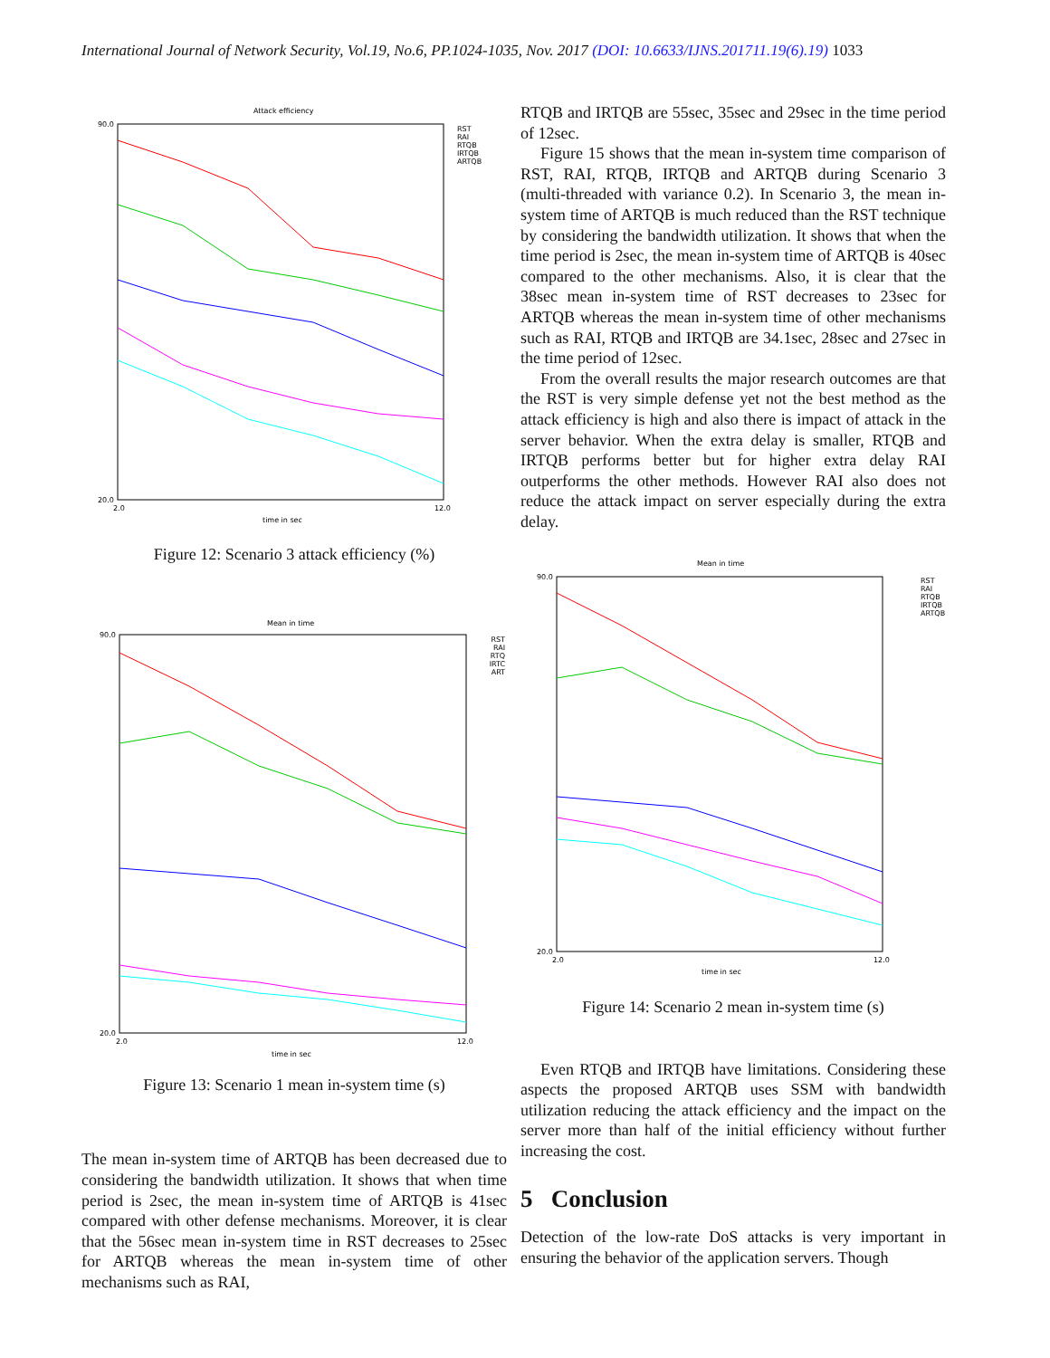International Journal of Network Security, Vol.19, No.6, PP.1024-1035, Nov. 2017 (DOI: 10.6633/IJNS.201711.19(6).19) 1033
Attack efficiency
90.0
20.0
2.0
12.0
time in sec
RST
RAI
RTQB
IRTQB
ARTQB
Figure 12: Scenario 3 attack efficiency (%)
Mean in time
90.0
20.0
2.0
12.0
time in sec
RST
RAI
RTQ
IRTC
ART
Figure 13: Scenario 1 mean in-system time (s)
The mean in-system time of ARTQB has been decreased due to considering the bandwidth utilization. It shows that when time period is 2sec, the mean in-system time of ARTQB is 41sec compared with other defense mechanisms. Moreover, it is clear that the 56sec mean in-system time in RST decreases to 25sec for ARTQB whereas the mean in-system time of other mechanisms such as RAI,
RTQB and IRTQB are 55sec, 35sec and 29sec in the time period of 12sec.
Figure 15 shows that the mean in-system time comparison of RST, RAI, RTQB, IRTQB and ARTQB during Scenario 3 (multi-threaded with variance 0.2). In Scenario 3, the mean in-system time of ARTQB is much reduced than the RST technique by considering the bandwidth utilization. It shows that when the time period is 2sec, the mean in-system time of ARTQB is 40sec compared to the other mechanisms. Also, it is clear that the 38sec mean in-system time of RST decreases to 23sec for ARTQB whereas the mean in-system time of other mechanisms such as RAI, RTQB and IRTQB are 34.1sec, 28sec and 27sec in the time period of 12sec.
From the overall results the major research outcomes are that the RST is very simple defense yet not the best method as the attack efficiency is high and also there is impact of attack in the server behavior. When the extra delay is smaller, RTQB and IRTQB performs better but for higher extra delay RAI outperforms the other methods. However RAI also does not reduce the attack impact on server especially during the extra delay.
Mean in time
90.0
20.0
2.0
12.0
time in sec
RST
RAI
RTQB
IRTQB
ARTQB
Figure 14: Scenario 2 mean in-system time (s)
Even RTQB and IRTQB have limitations. Considering these aspects the proposed ARTQB uses SSM with bandwidth utilization reducing the attack efficiency and the impact on the server more than half of the initial efficiency without further increasing the cost.
5 Conclusion
Detection of the low-rate DoS attacks is very important in ensuring the behavior of the application servers. Though